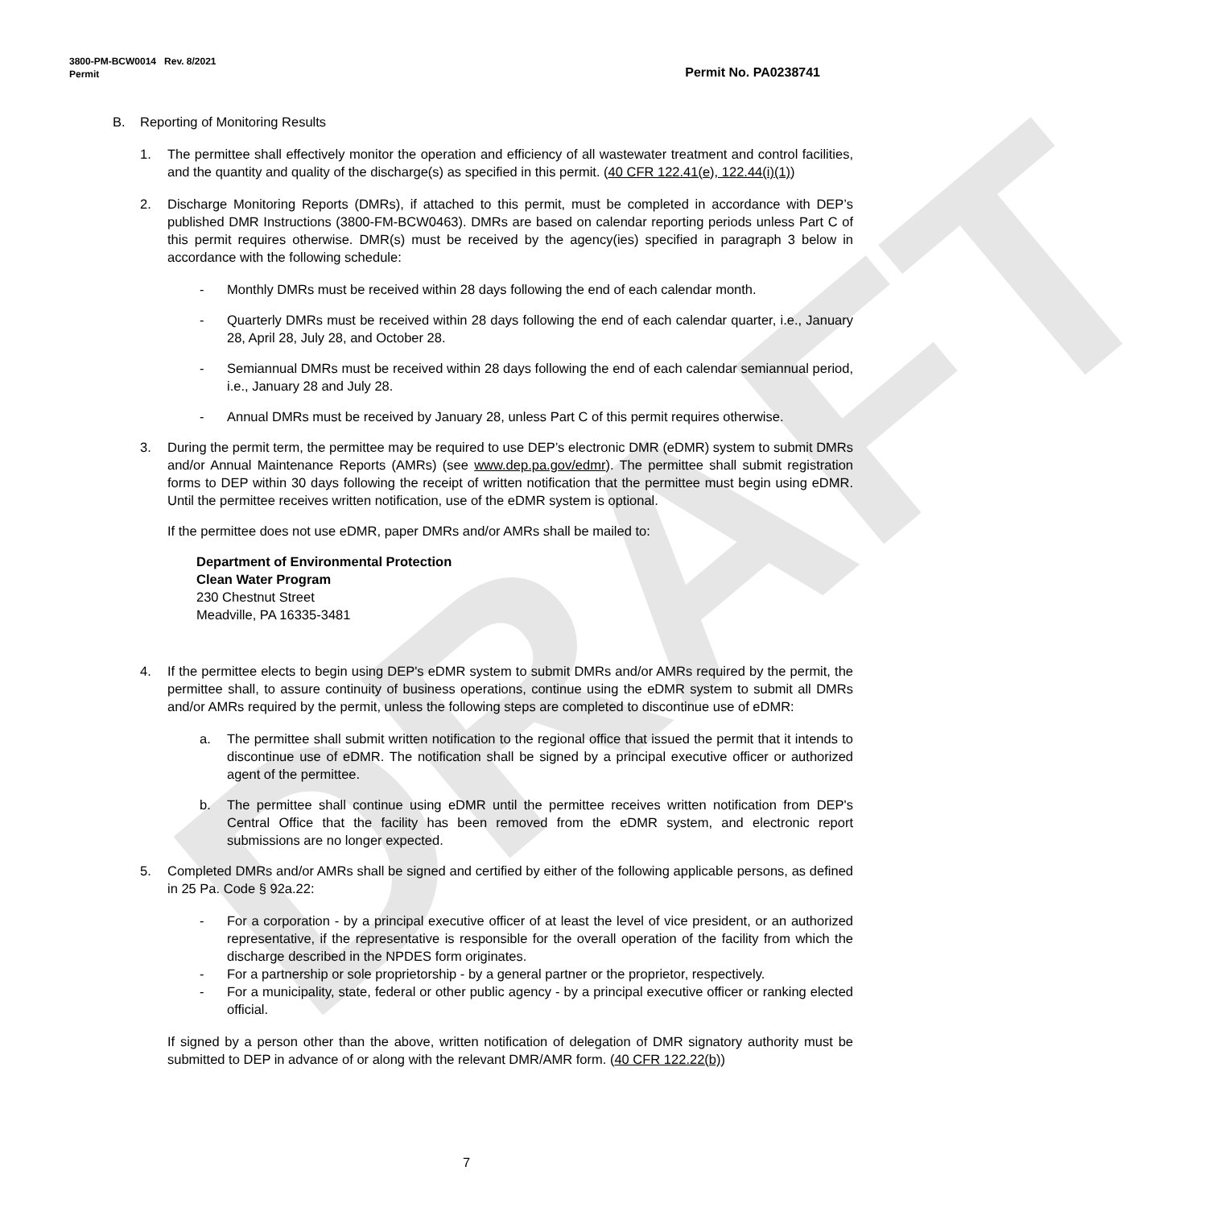DRAFT
Permit No. PA0238741 3800-PM-BCW0014 Rev. 8/2021
Permit
B. Reporting of Monitoring Results
1. The permittee shall effectively monitor the operation and efficiency of all wastewater treatment and control facilities, and the quantity and quality of the discharge(s) as specified in this permit. (40 CFR 122.41(e), 122.44(i)(1))
2. Discharge Monitoring Reports (DMRs), if attached to this permit, must be completed in accordance with DEP’s published DMR Instructions (3800-FM-BCW0463). DMRs are based on calendar reporting periods unless Part C of this permit requires otherwise. DMR(s) must be received by the agency(ies) specified in paragraph 3 below in accordance with the following schedule:
- Monthly DMRs must be received within 28 days following the end of each calendar month.
- Quarterly DMRs must be received within 28 days following the end of each calendar quarter, i.e., January 28, April 28, July 28, and October 28.
- Semiannual DMRs must be received within 28 days following the end of each calendar semiannual period, i.e., January 28 and July 28.
- Annual DMRs must be received by January 28, unless Part C of this permit requires otherwise.
3. During the permit term, the permittee may be required to use DEP’s electronic DMR (eDMR) system to submit DMRs and/or Annual Maintenance Reports (AMRs) (see www.dep.pa.gov/edmr). The permittee shall submit registration forms to DEP within 30 days following the receipt of written notification that the permittee must begin using eDMR. Until the permittee receives written notification, use of the eDMR system is optional.
If the permittee does not use eDMR, paper DMRs and/or AMRs shall be mailed to:
Department of Environmental Protection
Clean Water Program
230 Chestnut Street
Meadville, PA 16335-3481
4. If the permittee elects to begin using DEP's eDMR system to submit DMRs and/or AMRs required by the permit, the permittee shall, to assure continuity of business operations, continue using the eDMR system to submit all DMRs and/or AMRs required by the permit, unless the following steps are completed to discontinue use of eDMR:
a. The permittee shall submit written notification to the regional office that issued the permit that it intends to discontinue use of eDMR. The notification shall be signed by a principal executive officer or authorized agent of the permittee.
b. The permittee shall continue using eDMR until the permittee receives written notification from DEP's Central Office that the facility has been removed from the eDMR system, and electronic report submissions are no longer expected.
5. Completed DMRs and/or AMRs shall be signed and certified by either of the following applicable persons, as defined in 25 Pa. Code § 92a.22:
- For a corporation - by a principal executive officer of at least the level of vice president, or an authorized representative, if the representative is responsible for the overall operation of the facility from which the discharge described in the NPDES form originates.
- For a partnership or sole proprietorship - by a general partner or the proprietor, respectively.
- For a municipality, state, federal or other public agency - by a principal executive officer or ranking elected official.
If signed by a person other than the above, written notification of delegation of DMR signatory authority must be submitted to DEP in advance of or along with the relevant DMR/AMR form. (40 CFR 122.22(b))
7